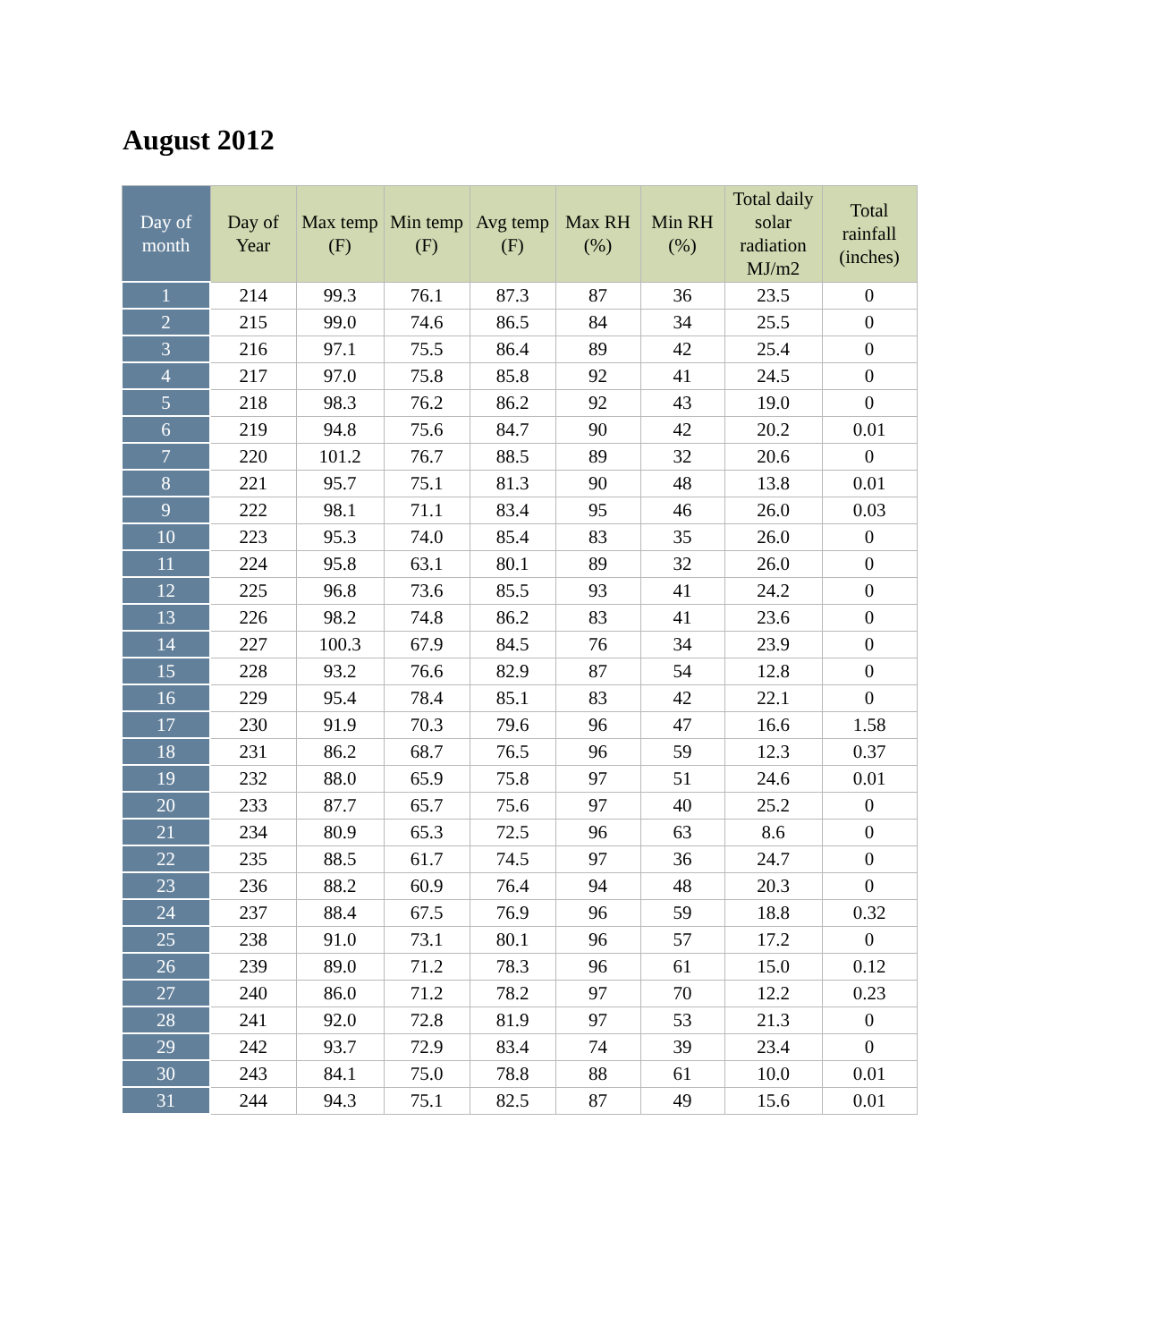August 2012
| Day of month | Day of Year | Max temp (F) | Min temp (F) | Avg temp (F) | Max RH (%) | Min RH (%) | Total daily solar radiation MJ/m2 | Total rainfall (inches) |
| --- | --- | --- | --- | --- | --- | --- | --- | --- |
| 1 | 214 | 99.3 | 76.1 | 87.3 | 87 | 36 | 23.5 | 0 |
| 2 | 215 | 99.0 | 74.6 | 86.5 | 84 | 34 | 25.5 | 0 |
| 3 | 216 | 97.1 | 75.5 | 86.4 | 89 | 42 | 25.4 | 0 |
| 4 | 217 | 97.0 | 75.8 | 85.8 | 92 | 41 | 24.5 | 0 |
| 5 | 218 | 98.3 | 76.2 | 86.2 | 92 | 43 | 19.0 | 0 |
| 6 | 219 | 94.8 | 75.6 | 84.7 | 90 | 42 | 20.2 | 0.01 |
| 7 | 220 | 101.2 | 76.7 | 88.5 | 89 | 32 | 20.6 | 0 |
| 8 | 221 | 95.7 | 75.1 | 81.3 | 90 | 48 | 13.8 | 0.01 |
| 9 | 222 | 98.1 | 71.1 | 83.4 | 95 | 46 | 26.0 | 0.03 |
| 10 | 223 | 95.3 | 74.0 | 85.4 | 83 | 35 | 26.0 | 0 |
| 11 | 224 | 95.8 | 63.1 | 80.1 | 89 | 32 | 26.0 | 0 |
| 12 | 225 | 96.8 | 73.6 | 85.5 | 93 | 41 | 24.2 | 0 |
| 13 | 226 | 98.2 | 74.8 | 86.2 | 83 | 41 | 23.6 | 0 |
| 14 | 227 | 100.3 | 67.9 | 84.5 | 76 | 34 | 23.9 | 0 |
| 15 | 228 | 93.2 | 76.6 | 82.9 | 87 | 54 | 12.8 | 0 |
| 16 | 229 | 95.4 | 78.4 | 85.1 | 83 | 42 | 22.1 | 0 |
| 17 | 230 | 91.9 | 70.3 | 79.6 | 96 | 47 | 16.6 | 1.58 |
| 18 | 231 | 86.2 | 68.7 | 76.5 | 96 | 59 | 12.3 | 0.37 |
| 19 | 232 | 88.0 | 65.9 | 75.8 | 97 | 51 | 24.6 | 0.01 |
| 20 | 233 | 87.7 | 65.7 | 75.6 | 97 | 40 | 25.2 | 0 |
| 21 | 234 | 80.9 | 65.3 | 72.5 | 96 | 63 | 8.6 | 0 |
| 22 | 235 | 88.5 | 61.7 | 74.5 | 97 | 36 | 24.7 | 0 |
| 23 | 236 | 88.2 | 60.9 | 76.4 | 94 | 48 | 20.3 | 0 |
| 24 | 237 | 88.4 | 67.5 | 76.9 | 96 | 59 | 18.8 | 0.32 |
| 25 | 238 | 91.0 | 73.1 | 80.1 | 96 | 57 | 17.2 | 0 |
| 26 | 239 | 89.0 | 71.2 | 78.3 | 96 | 61 | 15.0 | 0.12 |
| 27 | 240 | 86.0 | 71.2 | 78.2 | 97 | 70 | 12.2 | 0.23 |
| 28 | 241 | 92.0 | 72.8 | 81.9 | 97 | 53 | 21.3 | 0 |
| 29 | 242 | 93.7 | 72.9 | 83.4 | 74 | 39 | 23.4 | 0 |
| 30 | 243 | 84.1 | 75.0 | 78.8 | 88 | 61 | 10.0 | 0.01 |
| 31 | 244 | 94.3 | 75.1 | 82.5 | 87 | 49 | 15.6 | 0.01 |